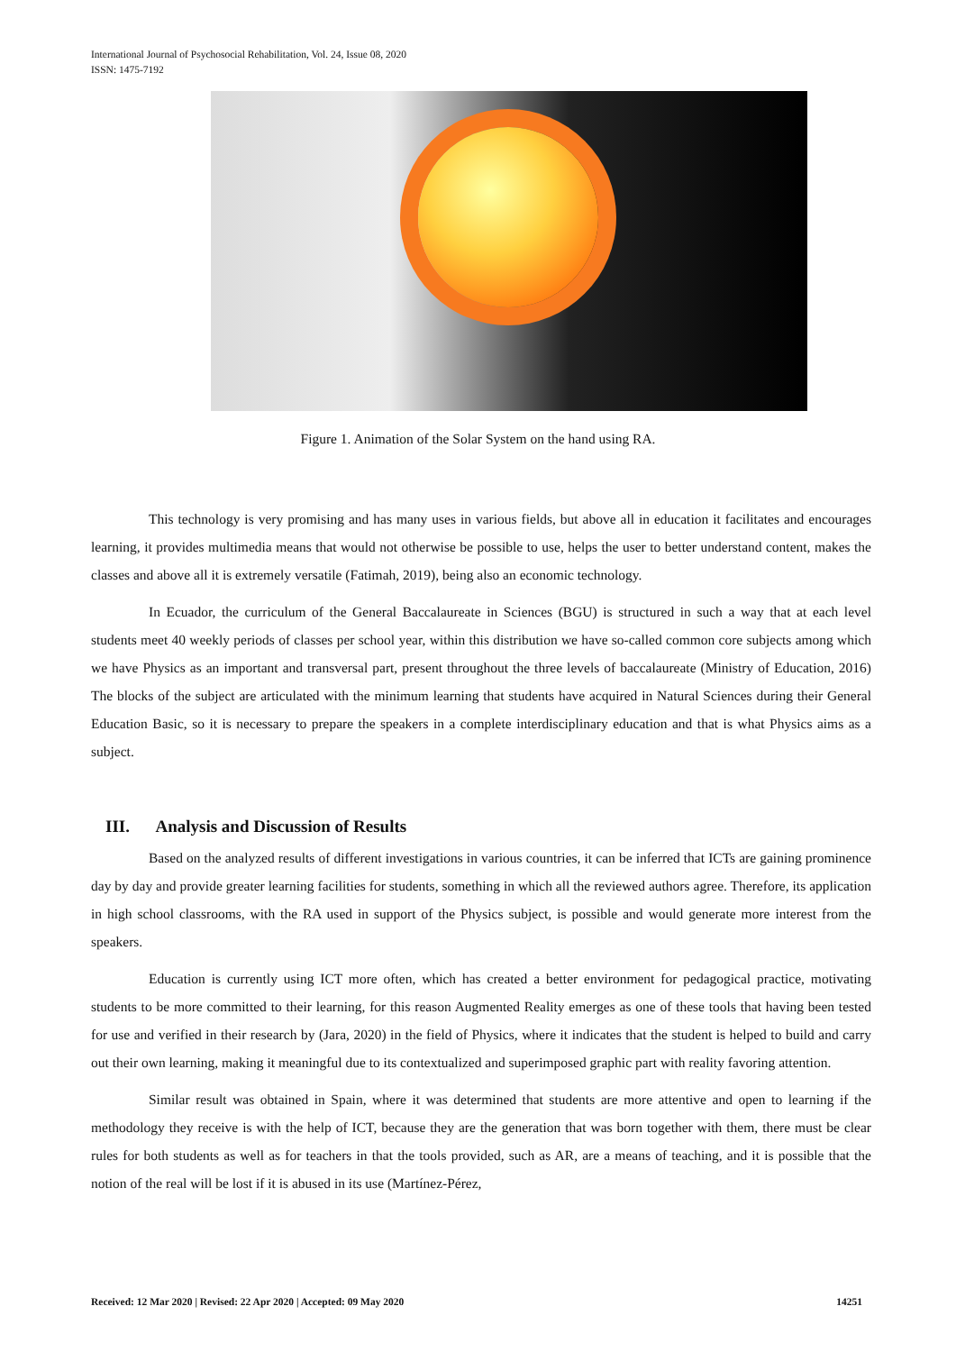International Journal of Psychosocial Rehabilitation, Vol. 24, Issue 08, 2020
ISSN: 1475-7192
Figure 1. Animation of the Solar System on the hand using RA.
This technology is very promising and has many uses in various fields, but above all in education it facilitates and encourages learning, it provides multimedia means that would not otherwise be possible to use, helps the user to better understand content, makes the classes and above all it is extremely versatile (Fatimah, 2019), being also an economic technology.
In Ecuador, the curriculum of the General Baccalaureate in Sciences (BGU) is structured in such a way that at each level students meet 40 weekly periods of classes per school year, within this distribution we have so-called common core subjects among which we have Physics as an important and transversal part, present throughout the three levels of baccalaureate (Ministry of Education, 2016) The blocks of the subject are articulated with the minimum learning that students have acquired in Natural Sciences during their General Education Basic, so it is necessary to prepare the speakers in a complete interdisciplinary education and that is what Physics aims as a subject.
III. Analysis and Discussion of Results
Based on the analyzed results of different investigations in various countries, it can be inferred that ICTs are gaining prominence day by day and provide greater learning facilities for students, something in which all the reviewed authors agree. Therefore, its application in high school classrooms, with the RA used in support of the Physics subject, is possible and would generate more interest from the speakers.
Education is currently using ICT more often, which has created a better environment for pedagogical practice, motivating students to be more committed to their learning, for this reason Augmented Reality emerges as one of these tools that having been tested for use and verified in their research by (Jara, 2020) in the field of Physics, where it indicates that the student is helped to build and carry out their own learning, making it meaningful due to its contextualized and superimposed graphic part with reality favoring attention.
Similar result was obtained in Spain, where it was determined that students are more attentive and open to learning if the methodology they receive is with the help of ICT, because they are the generation that was born together with them, there must be clear rules for both students as well as for teachers in that the tools provided, such as AR, are a means of teaching, and it is possible that the notion of the real will be lost if it is abused in its use (Martínez-Pérez,
Received: 12 Mar 2020 | Revised: 22 Apr 2020 | Accepted: 09 May 2020 14251